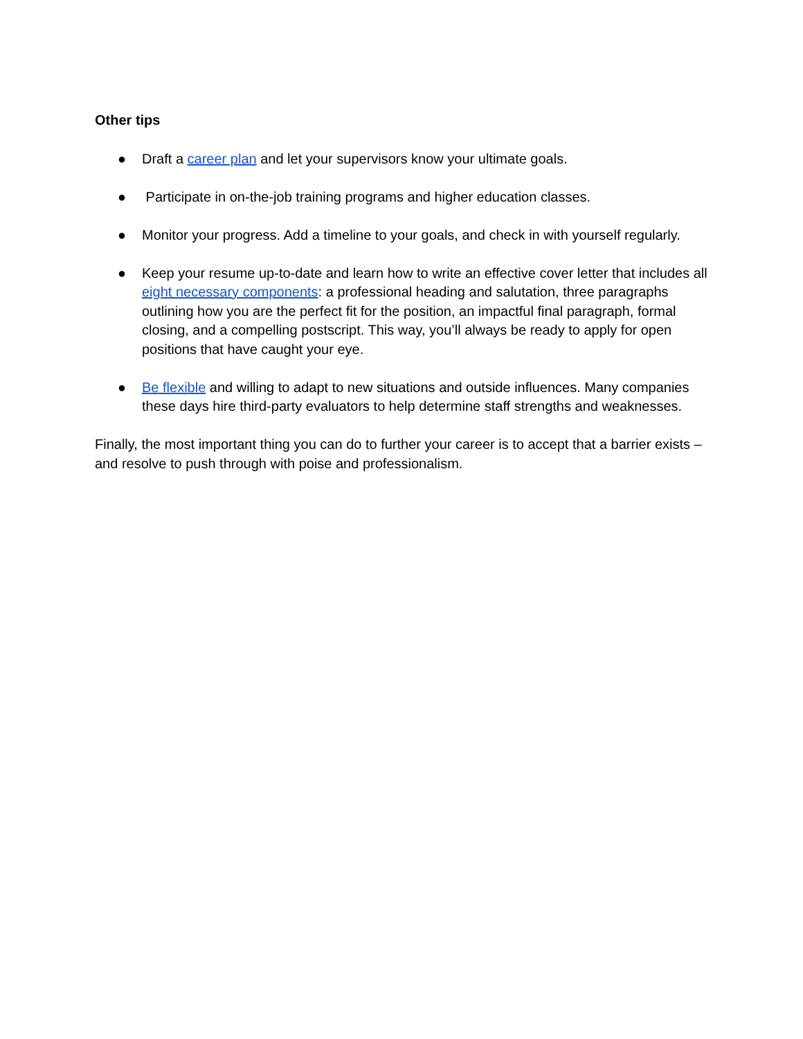Other tips
● Draft a career plan and let your supervisors know your ultimate goals.
● Participate in on-the-job training programs and higher education classes.
● Monitor your progress. Add a timeline to your goals, and check in with yourself regularly.
● Keep your resume up-to-date and learn how to write an effective cover letter that includes all eight necessary components: a professional heading and salutation, three paragraphs outlining how you are the perfect fit for the position, an impactful final paragraph, formal closing, and a compelling postscript. This way, you’ll always be ready to apply for open positions that have caught your eye.
● Be flexible and willing to adapt to new situations and outside influences. Many companies these days hire third-party evaluators to help determine staff strengths and weaknesses.
Finally, the most important thing you can do to further your career is to accept that a barrier exists – and resolve to push through with poise and professionalism.